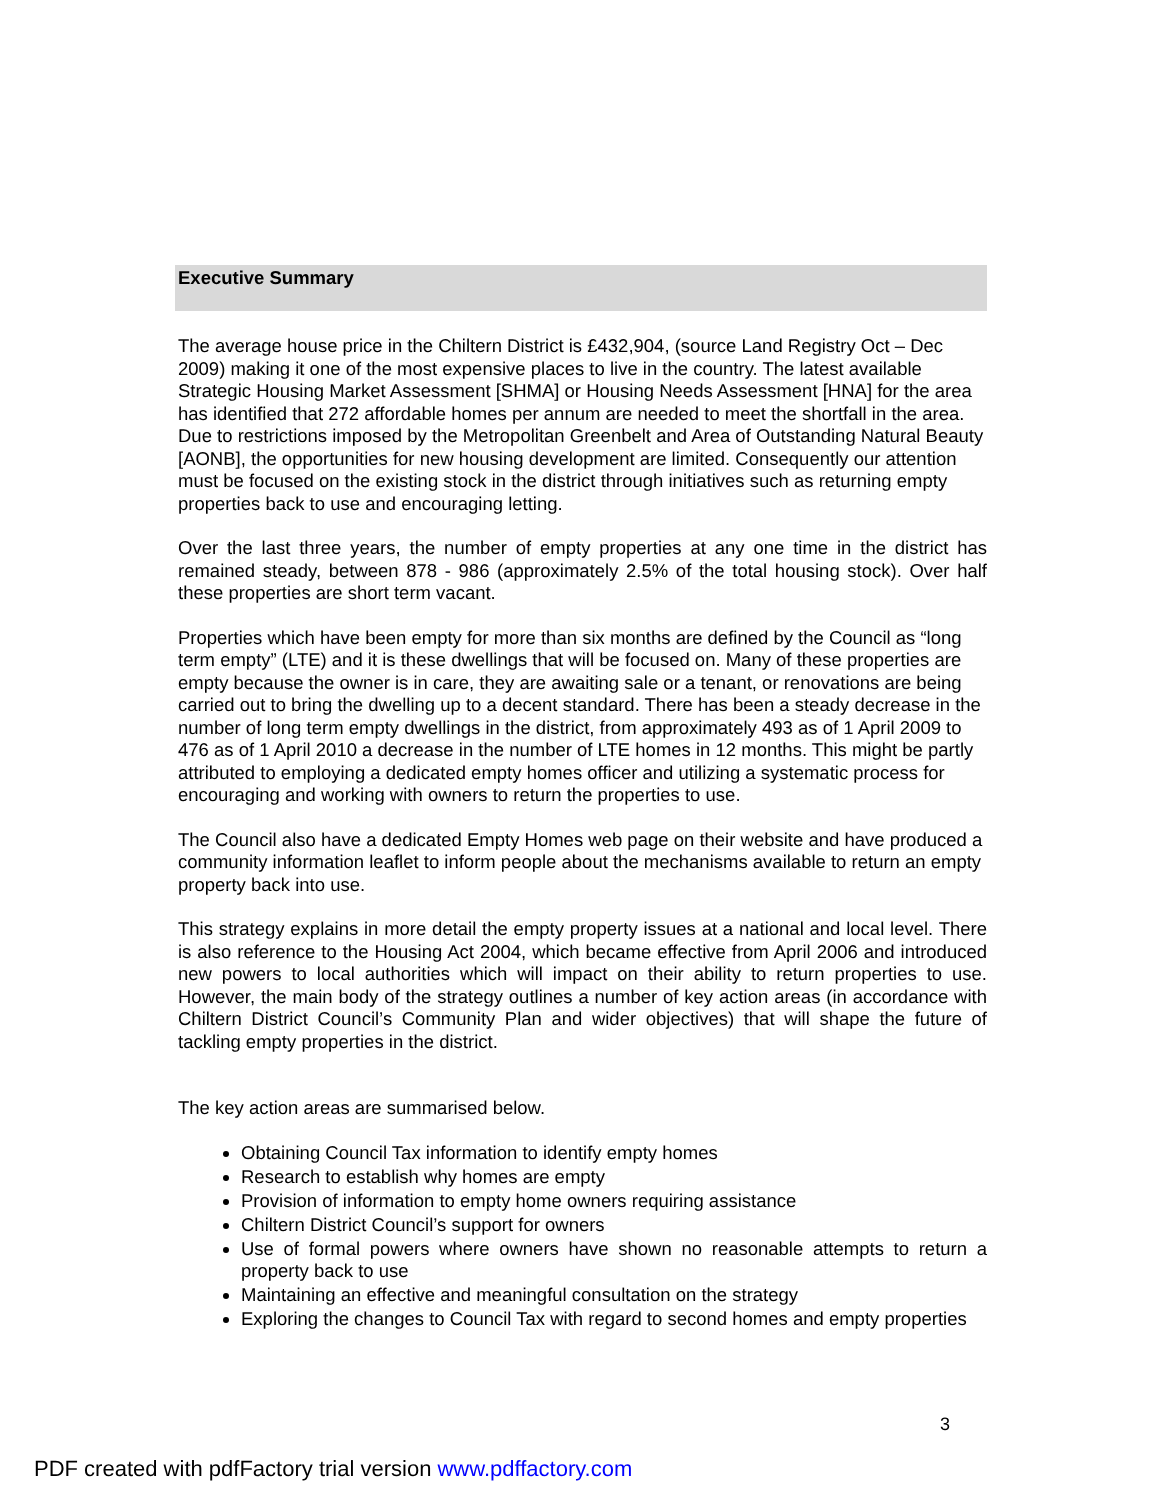Executive Summary
The average house price in the Chiltern District is £432,904, (source Land Registry Oct – Dec 2009) making it one of the most expensive places to live in the country. The latest available Strategic Housing Market Assessment [SHMA] or Housing Needs Assessment [HNA] for the area has identified that 272 affordable homes per annum are needed to meet the shortfall in the area. Due to restrictions imposed by the Metropolitan Greenbelt and Area of Outstanding Natural Beauty [AONB], the opportunities for new housing development are limited. Consequently our attention must be focused on the existing stock in the district through initiatives such as returning empty properties back to use and encouraging letting.
Over the last three years, the number of empty properties at any one time in the district has remained steady, between 878 - 986 (approximately 2.5% of the total housing stock). Over half these properties are short term vacant.
Properties which have been empty for more than six months are defined by the Council as “long term empty” (LTE) and it is these dwellings that will be focused on. Many of these properties are empty because the owner is in care, they are awaiting sale or a tenant, or renovations are being carried out to bring the dwelling up to a decent standard. There has been a steady decrease in the number of long term empty dwellings in the district, from approximately 493 as of 1 April 2009 to 476 as of 1 April 2010 a decrease in the number of LTE homes in 12 months. This might be partly attributed to employing a dedicated empty homes officer and utilizing a systematic process for encouraging and working with owners to return the properties to use.
The Council also have a dedicated Empty Homes web page on their website and have produced a community information leaflet to inform people about the mechanisms available to return an empty property back into use.
This strategy explains in more detail the empty property issues at a national and local level. There is also reference to the Housing Act 2004, which became effective from April 2006 and introduced new powers to local authorities which will impact on their ability to return properties to use. However, the main body of the strategy outlines a number of key action areas (in accordance with Chiltern District Council’s Community Plan and wider objectives) that will shape the future of tackling empty properties in the district.
The key action areas are summarised below.
Obtaining Council Tax information to identify empty homes
Research to establish why homes are empty
Provision of information to empty home owners requiring assistance
Chiltern District Council’s support for owners
Use of formal powers where owners have shown no reasonable attempts to return a property back to use
Maintaining an effective and meaningful consultation on the strategy
Exploring the changes to Council Tax with regard to second homes and empty properties
3
PDF created with pdfFactory trial version www.pdffactory.com